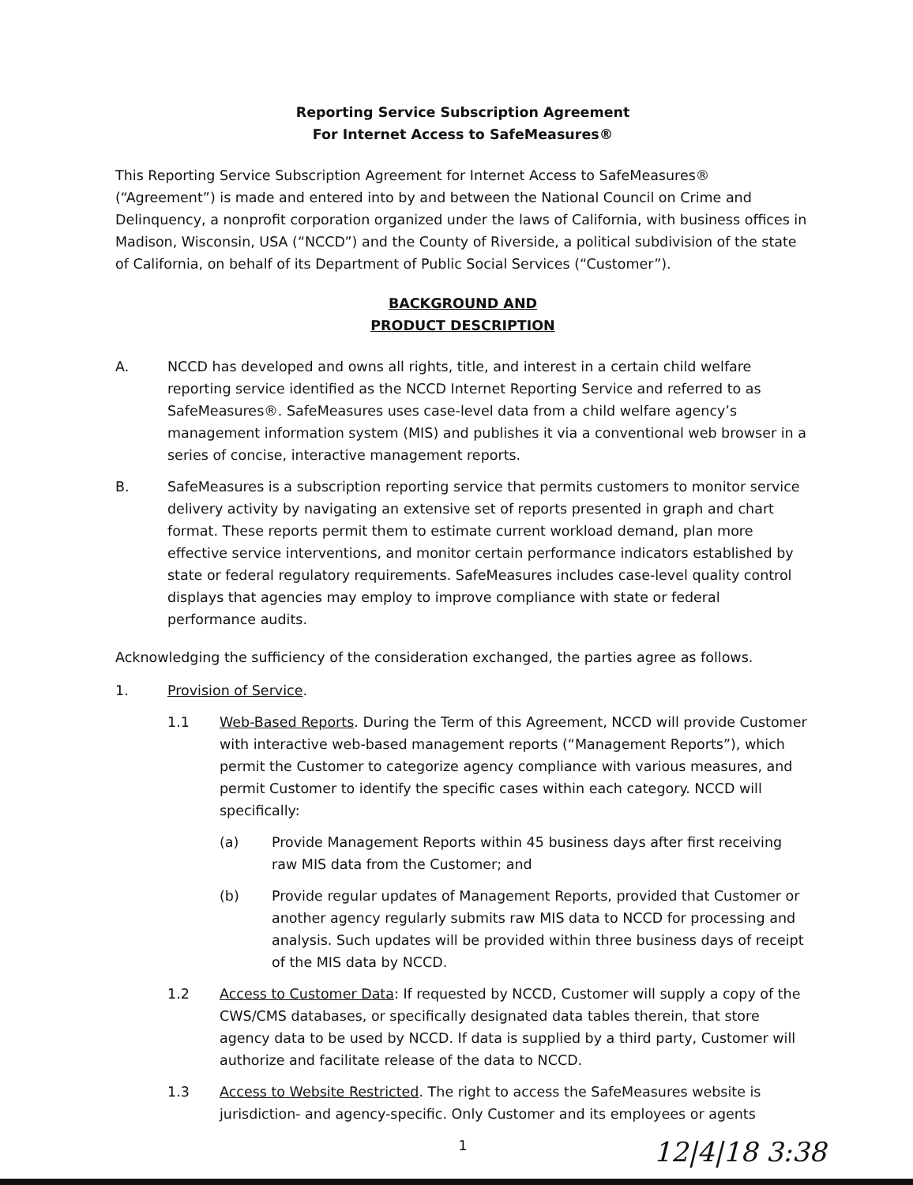Reporting Service Subscription Agreement
For Internet Access to SafeMeasures®
This Reporting Service Subscription Agreement for Internet Access to SafeMeasures® (“Agreement”) is made and entered into by and between the National Council on Crime and Delinquency, a nonprofit corporation organized under the laws of California, with business offices in Madison, Wisconsin, USA (“NCCD”) and the County of Riverside, a political subdivision of the state of California, on behalf of its Department of Public Social Services (“Customer”).
BACKGROUND AND
PRODUCT DESCRIPTION
A. NCCD has developed and owns all rights, title, and interest in a certain child welfare reporting service identified as the NCCD Internet Reporting Service and referred to as SafeMeasures®. SafeMeasures uses case-level data from a child welfare agency’s management information system (MIS) and publishes it via a conventional web browser in a series of concise, interactive management reports.
B. SafeMeasures is a subscription reporting service that permits customers to monitor service delivery activity by navigating an extensive set of reports presented in graph and chart format. These reports permit them to estimate current workload demand, plan more effective service interventions, and monitor certain performance indicators established by state or federal regulatory requirements. SafeMeasures includes case-level quality control displays that agencies may employ to improve compliance with state or federal performance audits.
Acknowledging the sufficiency of the consideration exchanged, the parties agree as follows.
1. Provision of Service.
1.1 Web-Based Reports. During the Term of this Agreement, NCCD will provide Customer with interactive web-based management reports (“Management Reports”), which permit the Customer to categorize agency compliance with various measures, and permit Customer to identify the specific cases within each category. NCCD will specifically:
(a) Provide Management Reports within 45 business days after first receiving raw MIS data from the Customer; and
(b) Provide regular updates of Management Reports, provided that Customer or another agency regularly submits raw MIS data to NCCD for processing and analysis. Such updates will be provided within three business days of receipt of the MIS data by NCCD.
1.2 Access to Customer Data: If requested by NCCD, Customer will supply a copy of the CWS/CMS databases, or specifically designated data tables therein, that store agency data to be used by NCCD. If data is supplied by a third party, Customer will authorize and facilitate release of the data to NCCD.
1.3 Access to Website Restricted. The right to access the SafeMeasures website is jurisdiction- and agency-specific. Only Customer and its employees or agents
1
12|4|18 3:38